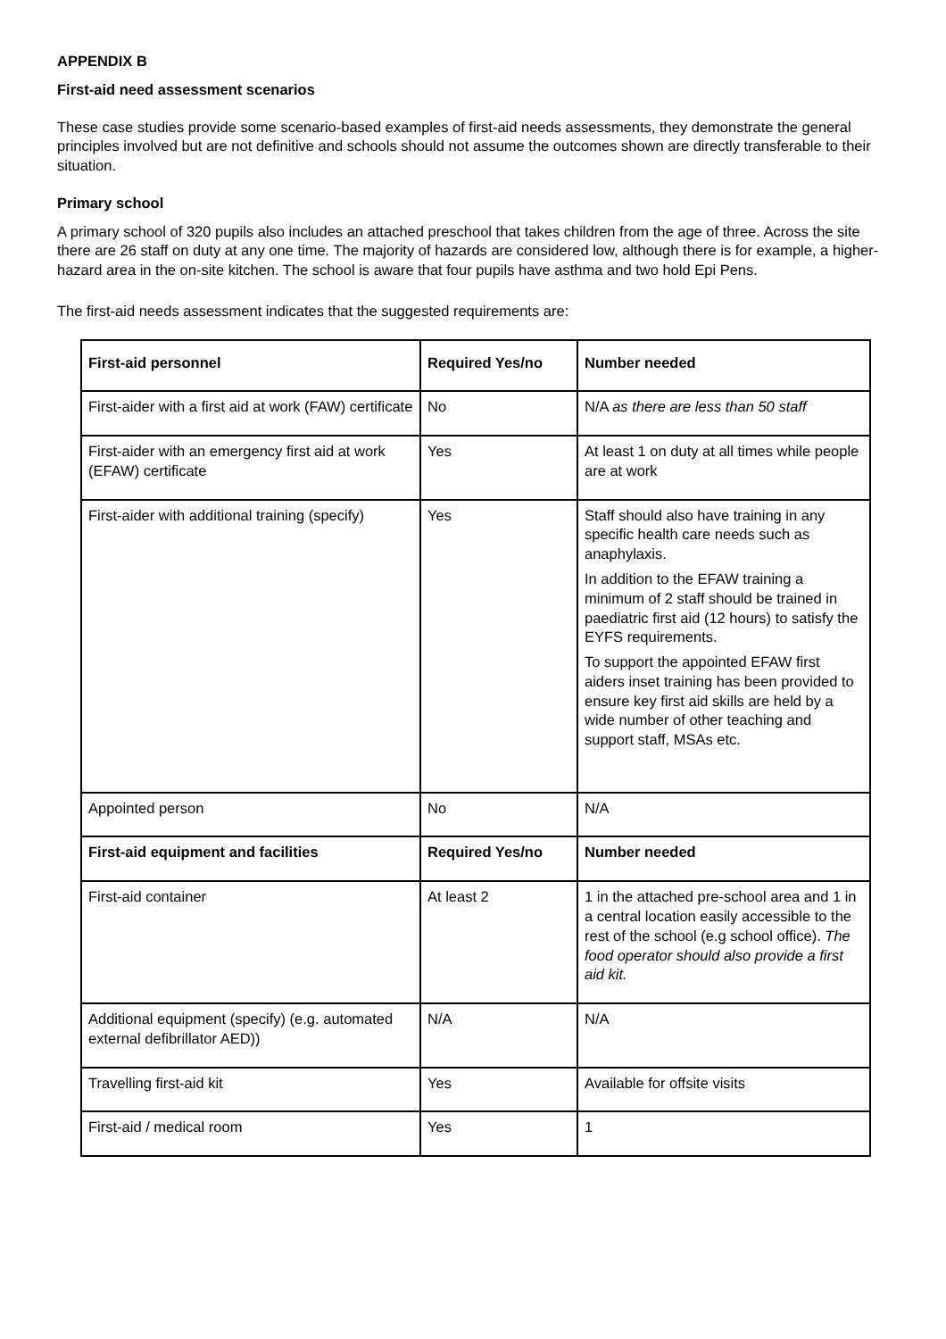APPENDIX B
First-aid need assessment scenarios
These case studies provide some scenario-based examples of first-aid needs assessments, they demonstrate the general principles involved but are not definitive and schools should not assume the outcomes shown are directly transferable to their situation.
Primary school
A primary school of 320 pupils also includes an attached preschool that takes children from the age of three. Across the site there are 26 staff on duty at any one time. The majority of hazards are considered low, although there is for example, a higher-hazard area in the on-site kitchen. The school is aware that four pupils have asthma and two hold Epi Pens.
The first-aid needs assessment indicates that the suggested requirements are:
| First-aid personnel | Required Yes/no | Number needed |
| --- | --- | --- |
| First-aider with a first aid at work (FAW) certificate | No | N/A as there are less than 50 staff |
| First-aider with an emergency first aid at work (EFAW) certificate | Yes | At least 1 on duty at all times while people are at work |
| First-aider with additional training (specify) | Yes | Staff should also have training in any specific health care needs such as anaphylaxis. In addition to the EFAW training a minimum of 2 staff should be trained in paediatric first aid (12 hours) to satisfy the EYFS requirements. To support the appointed EFAW first aiders inset training has been provided to ensure key first aid skills are held by a wide number of other teaching and support staff, MSAs etc. |
| Appointed person | No | N/A |
| First-aid equipment and facilities | Required Yes/no | Number needed |
| First-aid container | At least 2 | 1 in the attached pre-school area and 1 in a central location easily accessible to the rest of the school (e.g school office). The food operator should also provide a first aid kit. |
| Additional equipment (specify) (e.g. automated external defibrillator AED)) | N/A | N/A |
| Travelling first-aid kit | Yes | Available for offsite visits |
| First-aid / medical room | Yes | 1 |